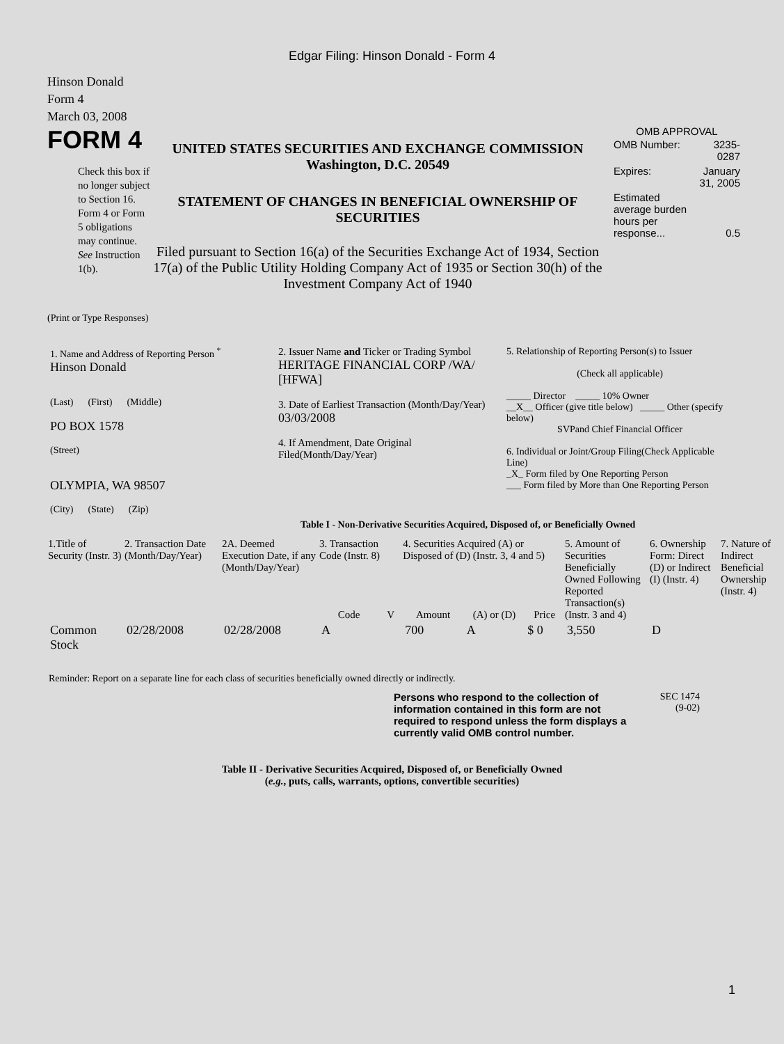Edgar Filing: Hinson Donald - Form 4
Hinson Donald
Form 4
March 03, 2008
FORM 4
Check this box if no longer subject to Section 16. Form 4 or Form 5 obligations may continue. See Instruction 1(b).
UNITED STATES SECURITIES AND EXCHANGE COMMISSION
Washington, D.C. 20549
STATEMENT OF CHANGES IN BENEFICIAL OWNERSHIP OF SECURITIES
Filed pursuant to Section 16(a) of the Securities Exchange Act of 1934, Section 17(a) of the Public Utility Holding Company Act of 1935 or Section 30(h) of the Investment Company Act of 1940
OMB APPROVAL
| OMB Number: | 3235-0287 |
| Expires: | January 31, 2005 |
| Estimated average burden hours per response... | 0.5 |
(Print or Type Responses)
| 1. Name and Address of Reporting Person <sup>*</sup> Hinson Donald (Last) (First) (Middle) PO BOX 1578 (Street) OLYMPIA, WA 98507 (City) (State) (Zip) | 2. Issuer Name and Ticker or Trading Symbol HERITAGE FINANCIAL CORP /WA/ [HFWA] 3. Date of Earliest Transaction (Month/Day/Year) 03/03/2008 4. If Amendment, Date Original Filed(Month/Day/Year) | 5. Relationship of Reporting Person(s) to Issuer (Check all applicable) _____ Director _____ 10% Owner __X__ Officer (give title below) _____ Other (specify below) SVPand Chief Financial Officer 6. Individual or Joint/Group Filing(Check Applicable Line) _X_ Form filed by One Reporting Person ___ Form filed by More than One Reporting Person |
Table I - Non-Derivative Securities Acquired, Disposed of, or Beneficially Owned
| 1.Title of Security (Instr. 3) | 2. Transaction Date (Month/Day/Year) | 2A. Deemed Execution Date, if any (Month/Day/Year) | 3. Transaction Code (Instr. 8) | | 4. Securities Acquired (A) or Disposed of (D) (Instr. 3, 4 and 5) | | | 5. Amount of Securities Beneficially Owned Following Reported Transaction(s) (Instr. 3 and 4) | 6. Ownership Form: Direct (D) or Indirect (I) (Instr. 4) | 7. Nature of Indirect Beneficial Ownership (Instr. 4) |
| --- | --- | --- | --- | --- | --- | --- | --- | --- | --- | --- |
| | | | Code | V | Amount | (A) or (D) | Price | | | |
| Common Stock | 02/28/2008 | 02/28/2008 | A | | 700 | A | $ 0 | 3,550 | D | |
Reminder: Report on a separate line for each class of securities beneficially owned directly or indirectly.
Persons who respond to the collection of information contained in this form are not required to respond unless the form displays a currently valid OMB control number.
SEC 1474
(9-02)
Table II - Derivative Securities Acquired, Disposed of, or Beneficially Owned
(e.g., puts, calls, warrants, options, convertible securities)
1